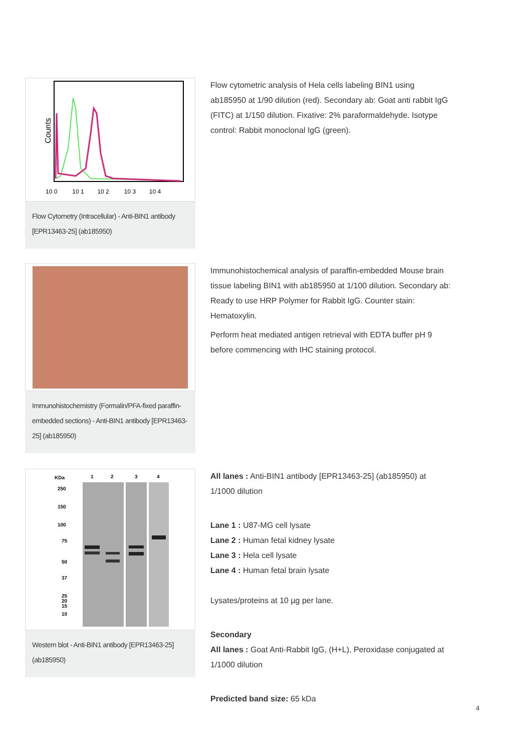Counts
10 0 10 1 10 2 10 3 10 4
Flow Cytometry (Intracellular) - Anti-BIN1 antibody [EPR13463-25] (ab185950)
Flow cytometric analysis of Hela cells labeling BIN1 using ab185950 at 1/90 dilution (red). Secondary ab: Goat anti rabbit IgG (FITC) at 1/150 dilution. Fixative: 2% paraformaldehyde. Isotype control: Rabbit monoclonal IgG (green).
Immunohistochemistry (Formalin/PFA-fixed paraffin-embedded sections) - Anti-BIN1 antibody [EPR13463-25] (ab185950)
Immunohistochemical analysis of paraffin-embedded Mouse brain tissue labeling BIN1 with ab185950 at 1/100 dilution. Secondary ab: Ready to use HRP Polymer for Rabbit IgG. Counter stain: Hematoxylin.
Perform heat mediated antigen retrieval with EDTA buffer pH 9 before commencing with IHC staining protocol.
KDa
1
2
3
4
250
150
100
75
50
37
25
20
15
10
Western blot - Anti-BIN1 antibody [EPR13463-25] (ab185950)
All lanes : Anti-BIN1 antibody [EPR13463-25] (ab185950) at 1/1000 dilution
Lane 1 : U87-MG cell lysate
Lane 2 : Human fetal kidney lysate
Lane 3 : Hela cell lysate
Lane 4 : Human fetal brain lysate
Lysates/proteins at 10 µg per lane.
Secondary
All lanes : Goat Anti-Rabbit IgG, (H+L), Peroxidase conjugated at 1/1000 dilution
Predicted band size: 65 kDa
4